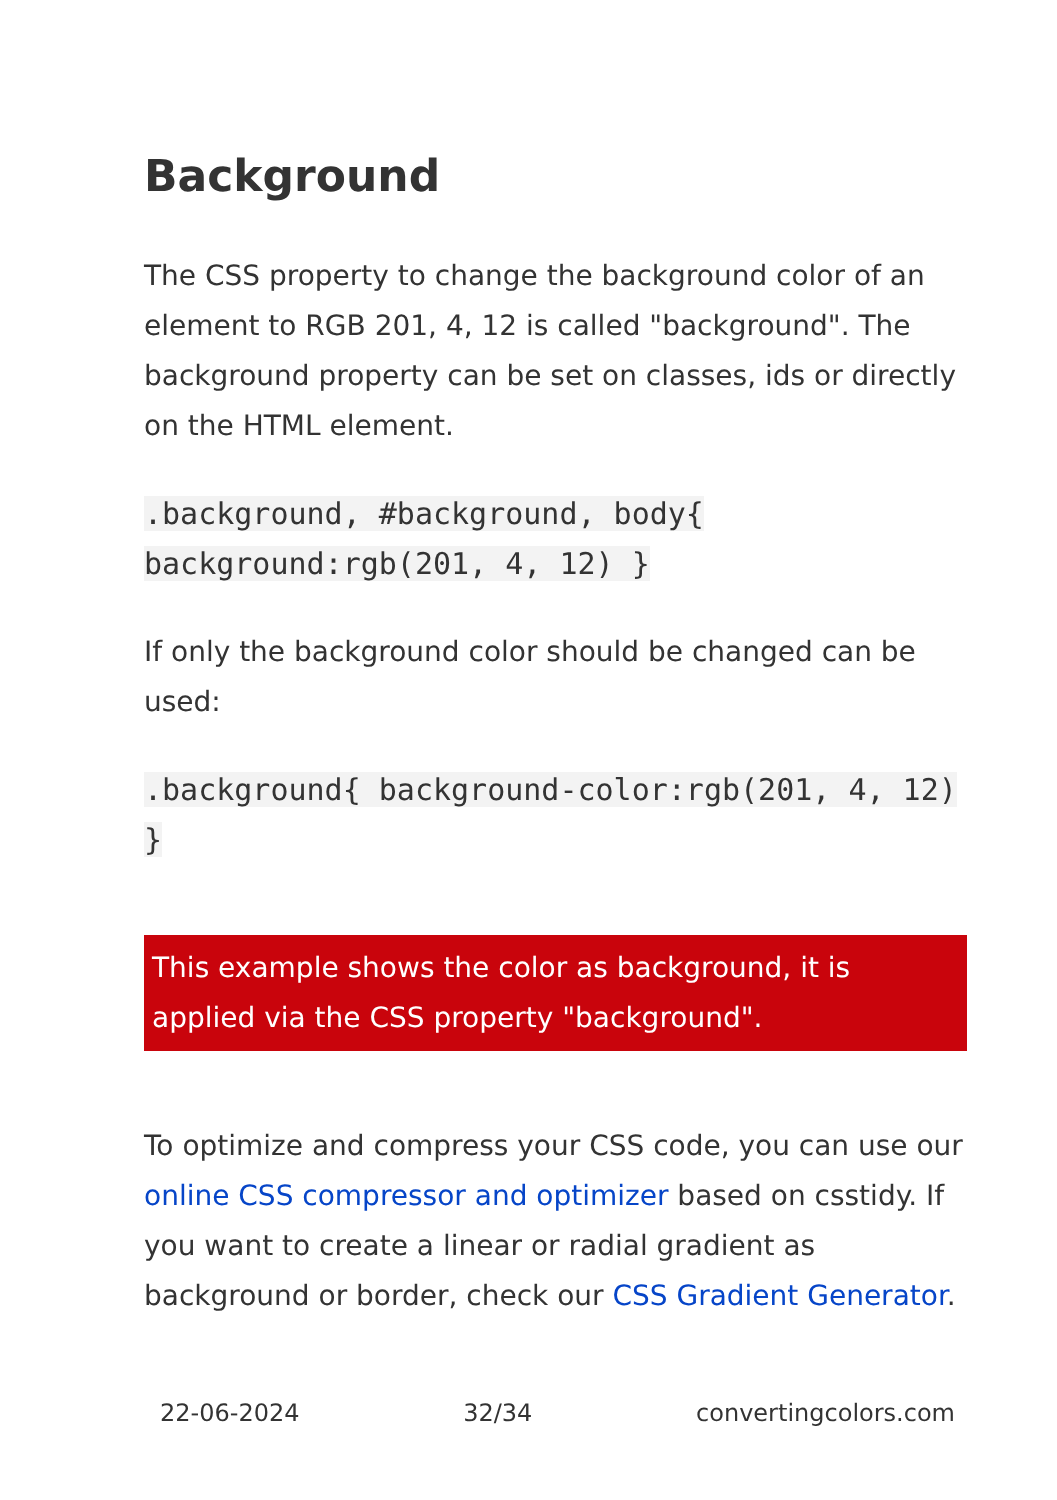Background
The CSS property to change the background color of an element to RGB 201, 4, 12 is called "background". The background property can be set on classes, ids or directly on the HTML element.
.background, #background, body{ background:rgb(201, 4, 12) }
If only the background color should be changed can be used:
.background{ background-color:rgb(201, 4, 12) }
This example shows the color as background, it is applied via the CSS property "background".
To optimize and compress your CSS code, you can use our online CSS compressor and optimizer based on csstidy. If you want to create a linear or radial gradient as background or border, check our CSS Gradient Generator.
22-06-2024 32/34 convertingcolors.com